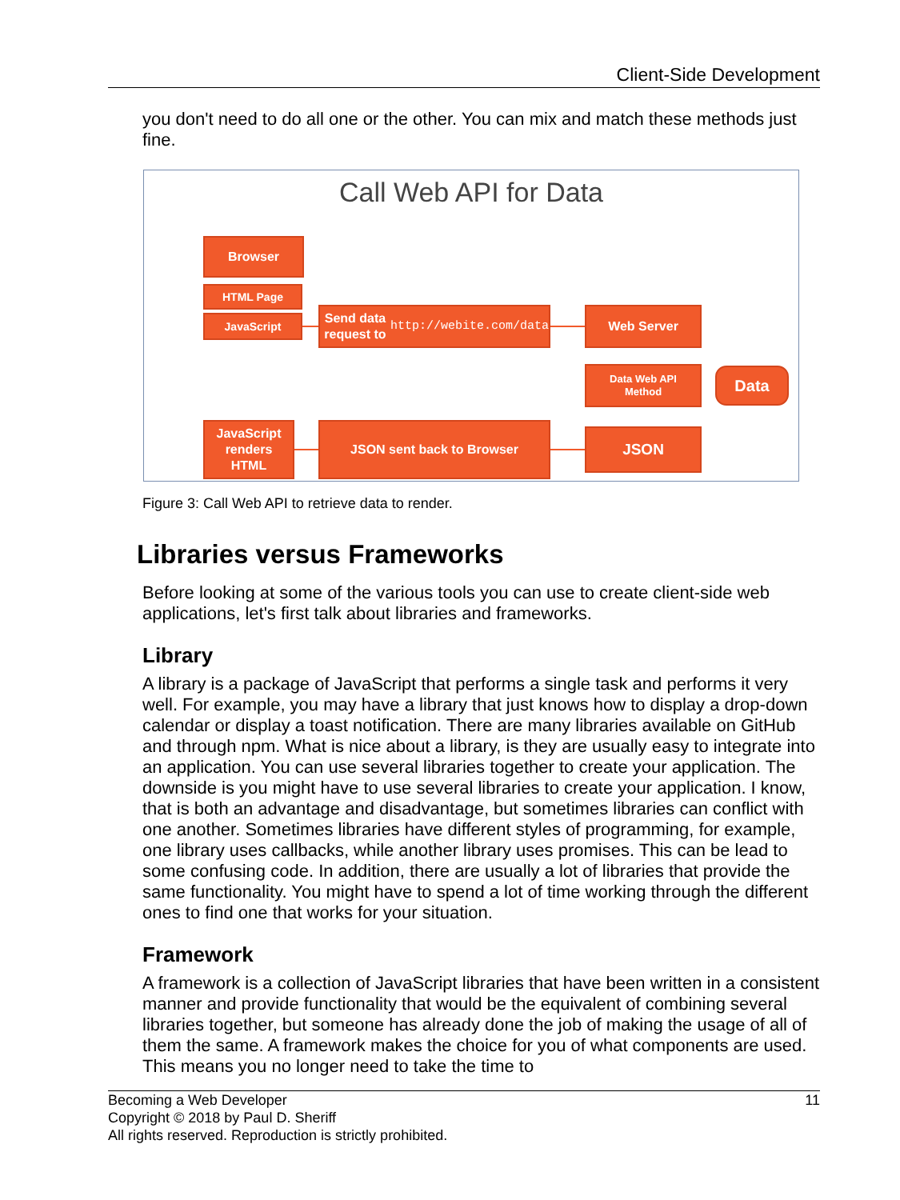Client-Side Development
you don't need to do all one or the other. You can mix and match these methods just fine.
Call Web API for Data
Browser
HTML Page
JavaScript
Send data request to
http://webite.com/data
Web Server
Data Web API
Method
Data
JavaScript
renders
HTML
JSON sent back to Browser JSON
Figure 3: Call Web API to retrieve data to render.
Libraries versus Frameworks
Before looking at some of the various tools you can use to create client-side web applications, let's first talk about libraries and frameworks.
Library
A library is a package of JavaScript that performs a single task and performs it very well. For example, you may have a library that just knows how to display a drop-down calendar or display a toast notification. There are many libraries available on GitHub and through npm. What is nice about a library, is they are usually easy to integrate into an application. You can use several libraries together to create your application. The downside is you might have to use several libraries to create your application. I know, that is both an advantage and disadvantage, but sometimes libraries can conflict with one another. Sometimes libraries have different styles of programming, for example, one library uses callbacks, while another library uses promises. This can be lead to some confusing code. In addition, there are usually a lot of libraries that provide the same functionality. You might have to spend a lot of time working through the different ones to find one that works for your situation.
Framework
A framework is a collection of JavaScript libraries that have been written in a consistent manner and provide functionality that would be the equivalent of combining several libraries together, but someone has already done the job of making the usage of all of them the same. A framework makes the choice for you of what components are used. This means you no longer need to take the time to
11 Becoming a Web Developer
Copyright © 2018 by Paul D. Sheriff
All rights reserved. Reproduction is strictly prohibited.